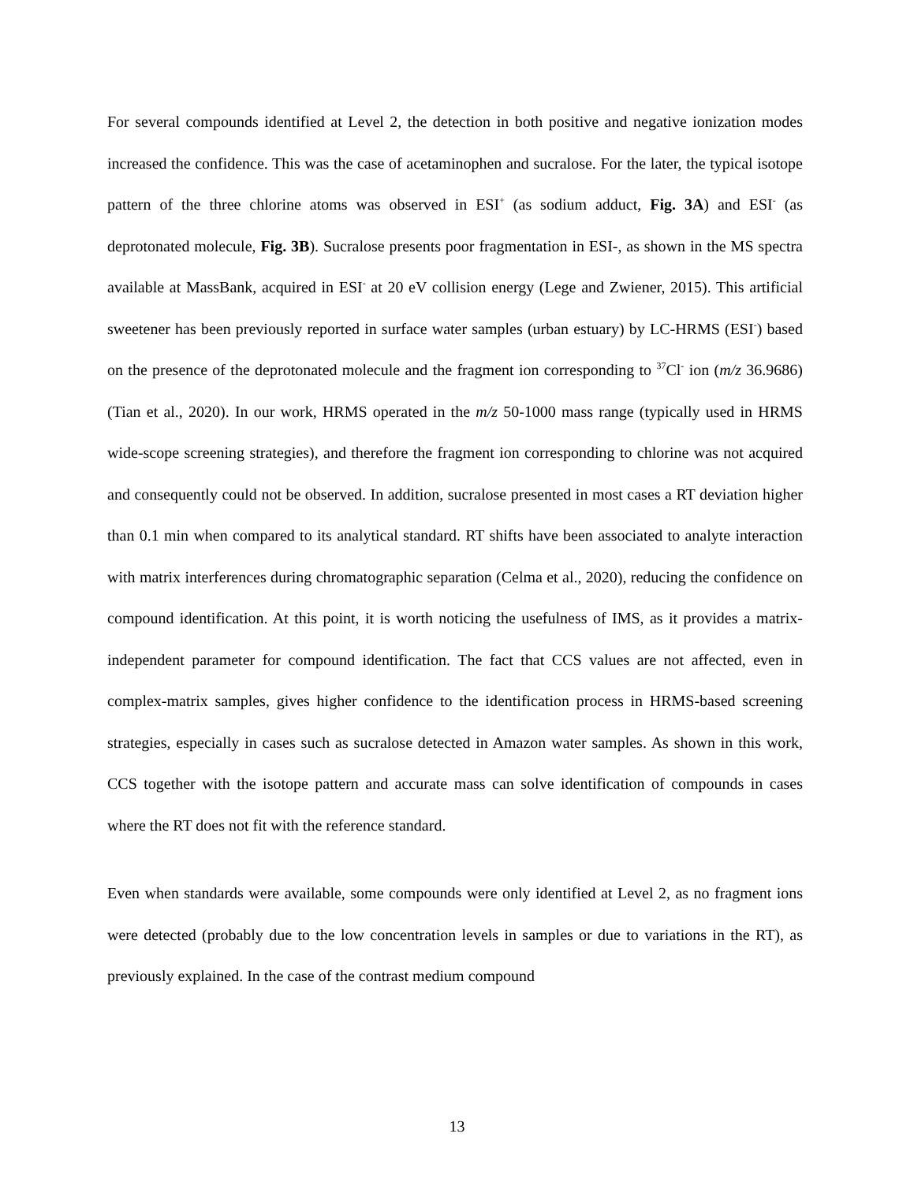For several compounds identified at Level 2, the detection in both positive and negative ionization modes increased the confidence. This was the case of acetaminophen and sucralose. For the later, the typical isotope pattern of the three chlorine atoms was observed in ESI<sup>+</sup> (as sodium adduct, Fig. 3A) and ESI<sup>-</sup> (as deprotonated molecule, Fig. 3B). Sucralose presents poor fragmentation in ESI-, as shown in the MS spectra available at MassBank, acquired in ESI<sup>-</sup> at 20 eV collision energy (Lege and Zwiener, 2015). This artificial sweetener has been previously reported in surface water samples (urban estuary) by LC-HRMS (ESI<sup>-</sup>) based on the presence of the deprotonated molecule and the fragment ion corresponding to <sup>37</sup>Cl<sup>-</sup> ion (m/z 36.9686) (Tian et al., 2020). In our work, HRMS operated in the m/z 50-1000 mass range (typically used in HRMS wide-scope screening strategies), and therefore the fragment ion corresponding to chlorine was not acquired and consequently could not be observed. In addition, sucralose presented in most cases a RT deviation higher than 0.1 min when compared to its analytical standard. RT shifts have been associated to analyte interaction with matrix interferences during chromatographic separation (Celma et al., 2020), reducing the confidence on compound identification. At this point, it is worth noticing the usefulness of IMS, as it provides a matrix-independent parameter for compound identification. The fact that CCS values are not affected, even in complex-matrix samples, gives higher confidence to the identification process in HRMS-based screening strategies, especially in cases such as sucralose detected in Amazon water samples. As shown in this work, CCS together with the isotope pattern and accurate mass can solve identification of compounds in cases where the RT does not fit with the reference standard.
Even when standards were available, some compounds were only identified at Level 2, as no fragment ions were detected (probably due to the low concentration levels in samples or due to variations in the RT), as previously explained. In the case of the contrast medium compound
13